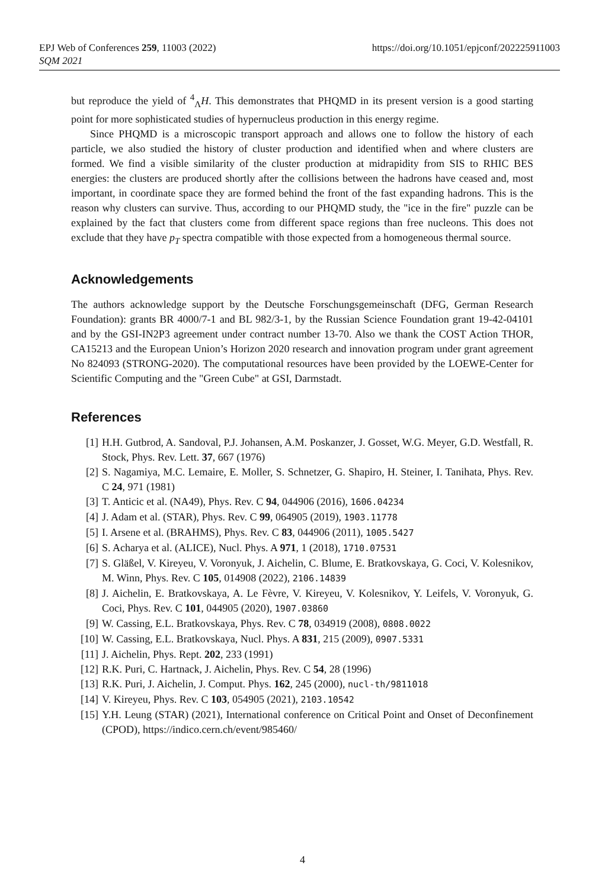EPJ Web of Conferences 259, 11003 (2022)
SQM 2021
https://doi.org/10.1051/epjconf/202225911003
but reproduce the yield of <sup>4</sup><sub>Λ</sub>H. This demonstrates that PHQMD in its present version is a good starting point for more sophisticated studies of hypernucleus production in this energy regime.
Since PHQMD is a microscopic transport approach and allows one to follow the history of each particle, we also studied the history of cluster production and identified when and where clusters are formed. We find a visible similarity of the cluster production at midrapidity from SIS to RHIC BES energies: the clusters are produced shortly after the collisions between the hadrons have ceased and, most important, in coordinate space they are formed behind the front of the fast expanding hadrons. This is the reason why clusters can survive. Thus, according to our PHQMD study, the "ice in the fire" puzzle can be explained by the fact that clusters come from different space regions than free nucleons. This does not exclude that they have p<sub>T</sub> spectra compatible with those expected from a homogeneous thermal source.
Acknowledgements
The authors acknowledge support by the Deutsche Forschungsgemeinschaft (DFG, German Research Foundation): grants BR 4000/7-1 and BL 982/3-1, by the Russian Science Foundation grant 19-42-04101 and by the GSI-IN2P3 agreement under contract number 13-70. Also we thank the COST Action THOR, CA15213 and the European Union’s Horizon 2020 research and innovation program under grant agreement No 824093 (STRONG-2020). The computational resources have been provided by the LOEWE-Center for Scientific Computing and the "Green Cube" at GSI, Darmstadt.
References
[1] H.H. Gutbrod, A. Sandoval, P.J. Johansen, A.M. Poskanzer, J. Gosset, W.G. Meyer, G.D. Westfall, R. Stock, Phys. Rev. Lett. 37, 667 (1976)
[2] S. Nagamiya, M.C. Lemaire, E. Moller, S. Schnetzer, G. Shapiro, H. Steiner, I. Tanihata, Phys. Rev. C 24, 971 (1981)
[3] T. Anticic et al. (NA49), Phys. Rev. C 94, 044906 (2016), 1606.04234
[4] J. Adam et al. (STAR), Phys. Rev. C 99, 064905 (2019), 1903.11778
[5] I. Arsene et al. (BRAHMS), Phys. Rev. C 83, 044906 (2011), 1005.5427
[6] S. Acharya et al. (ALICE), Nucl. Phys. A 971, 1 (2018), 1710.07531
[7] S. Gläßel, V. Kireyeu, V. Voronyuk, J. Aichelin, C. Blume, E. Bratkovskaya, G. Coci, V. Kolesnikov, M. Winn, Phys. Rev. C 105, 014908 (2022), 2106.14839
[8] J. Aichelin, E. Bratkovskaya, A. Le Fèvre, V. Kireyeu, V. Kolesnikov, Y. Leifels, V. Voronyuk, G. Coci, Phys. Rev. C 101, 044905 (2020), 1907.03860
[9] W. Cassing, E.L. Bratkovskaya, Phys. Rev. C 78, 034919 (2008), 0808.0022
[10] W. Cassing, E.L. Bratkovskaya, Nucl. Phys. A 831, 215 (2009), 0907.5331
[11] J. Aichelin, Phys. Rept. 202, 233 (1991)
[12] R.K. Puri, C. Hartnack, J. Aichelin, Phys. Rev. C 54, 28 (1996)
[13] R.K. Puri, J. Aichelin, J. Comput. Phys. 162, 245 (2000), nucl-th/9811018
[14] V. Kireyeu, Phys. Rev. C 103, 054905 (2021), 2103.10542
[15] Y.H. Leung (STAR) (2021), International conference on Critical Point and Onset of Deconfinement (CPOD), https://indico.cern.ch/event/985460/
4